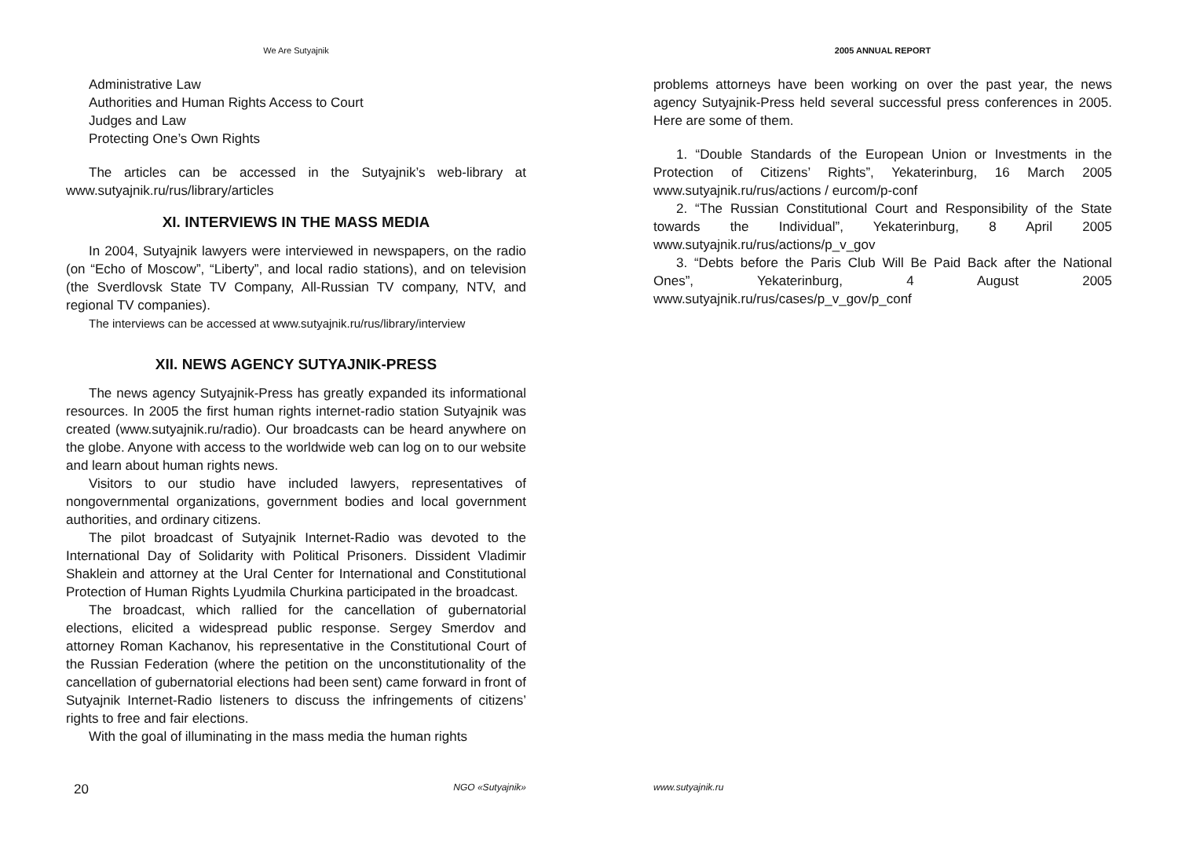We Are Sutyajnik
Administrative Law
Authorities and Human Rights Access to Court
Judges and Law
Protecting One’s Own Rights
The articles can be accessed in the Sutyajnik’s web-library at www.sutyajnik.ru/rus/library/articles
XI. INTERVIEWS IN THE MASS MEDIA
In 2004, Sutyajnik lawyers were interviewed in newspapers, on the radio (on “Echo of Moscow”, “Liberty”, and local radio stations), and on television (the Sverdlovsk State TV Company, All-Russian TV company, NTV, and regional TV companies).
The interviews can be accessed at www.sutyajnik.ru/rus/library/interview
XII. NEWS AGENCY SUTYAJNIK-PRESS
The news agency Sutyajnik-Press has greatly expanded its informational resources. In 2005 the first human rights internet-radio station Sutyajnik was created (www.sutyajnik.ru/radio). Our broadcasts can be heard anywhere on the globe. Anyone with access to the worldwide web can log on to our website and learn about human rights news.
Visitors to our studio have included lawyers, representatives of nongovernmental organizations, government bodies and local government authorities, and ordinary citizens.
The pilot broadcast of Sutyajnik Internet-Radio was devoted to the International Day of Solidarity with Political Prisoners. Dissident Vladimir Shaklein and attorney at the Ural Center for International and Constitutional Protection of Human Rights Lyudmila Churkina participated in the broadcast.
The broadcast, which rallied for the cancellation of gubernatorial elections, elicited a widespread public response. Sergey Smerdov and attorney Roman Kachanov, his representative in the Constitutional Court of the Russian Federation (where the petition on the unconstitutionality of the cancellation of gubernatorial elections had been sent) came forward in front of Sutyajnik Internet-Radio listeners to discuss the infringements of citizens’ rights to free and fair elections.
With the goal of illuminating in the mass media the human rights
20 NGO «Sutyajnik»
2005 ANNUAL REPORT
problems attorneys have been working on over the past year, the news agency Sutyajnik-Press held several successful press conferences in 2005. Here are some of them.
1. “Double Standards of the European Union or Investments in the Protection of Citizens’ Rights”, Yekaterinburg, 16 March 2005 www.sutyajnik.ru/rus/actions / eurcom/p-conf
2. “The Russian Constitutional Court and Responsibility of the State towards the Individual”, Yekaterinburg, 8 April 2005 www.sutyajnik.ru/rus/actions/p_v_gov
3. “Debts before the Paris Club Will Be Paid Back after the National Ones”, Yekaterinburg, 4 August 2005 www.sutyajnik.ru/rus/cases/p_v_gov/p_conf
www.sutyajnik.ru